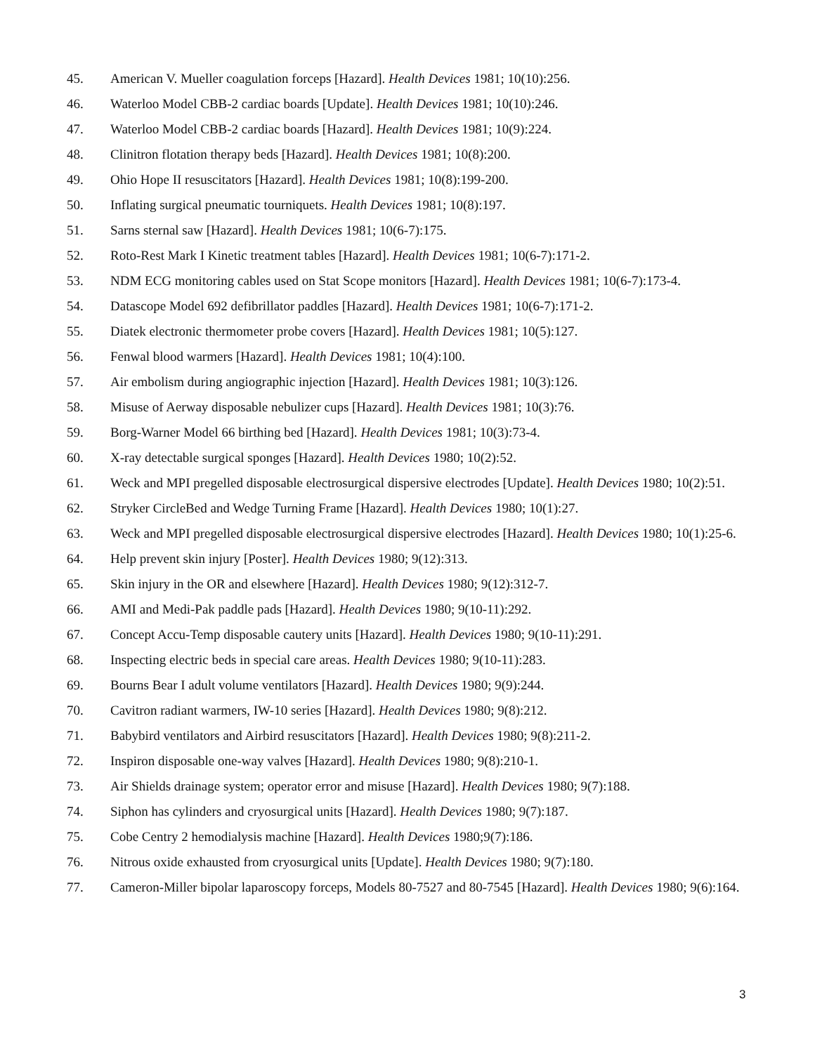45. American V. Mueller coagulation forceps [Hazard]. Health Devices 1981; 10(10):256.
46. Waterloo Model CBB-2 cardiac boards [Update]. Health Devices 1981; 10(10):246.
47. Waterloo Model CBB-2 cardiac boards [Hazard]. Health Devices 1981; 10(9):224.
48. Clinitron flotation therapy beds [Hazard]. Health Devices 1981; 10(8):200.
49. Ohio Hope II resuscitators [Hazard]. Health Devices 1981; 10(8):199-200.
50. Inflating surgical pneumatic tourniquets. Health Devices 1981; 10(8):197.
51. Sarns sternal saw [Hazard]. Health Devices 1981; 10(6-7):175.
52. Roto-Rest Mark I Kinetic treatment tables [Hazard]. Health Devices 1981; 10(6-7):171-2.
53. NDM ECG monitoring cables used on Stat Scope monitors [Hazard]. Health Devices 1981; 10(6-7):173-4.
54. Datascope Model 692 defibrillator paddles [Hazard]. Health Devices 1981; 10(6-7):171-2.
55. Diatek electronic thermometer probe covers [Hazard]. Health Devices 1981; 10(5):127.
56. Fenwal blood warmers [Hazard]. Health Devices 1981; 10(4):100.
57. Air embolism during angiographic injection [Hazard]. Health Devices 1981; 10(3):126.
58. Misuse of Aerway disposable nebulizer cups [Hazard]. Health Devices 1981; 10(3):76.
59. Borg-Warner Model 66 birthing bed [Hazard]. Health Devices 1981; 10(3):73-4.
60. X-ray detectable surgical sponges [Hazard]. Health Devices 1980; 10(2):52.
61. Weck and MPI pregelled disposable electrosurgical dispersive electrodes [Update]. Health Devices 1980; 10(2):51.
62. Stryker CircleBed and Wedge Turning Frame [Hazard]. Health Devices 1980; 10(1):27.
63. Weck and MPI pregelled disposable electrosurgical dispersive electrodes [Hazard]. Health Devices 1980; 10(1):25-6.
64. Help prevent skin injury [Poster]. Health Devices 1980; 9(12):313.
65. Skin injury in the OR and elsewhere [Hazard]. Health Devices 1980; 9(12):312-7.
66. AMI and Medi-Pak paddle pads [Hazard]. Health Devices 1980; 9(10-11):292.
67. Concept Accu-Temp disposable cautery units [Hazard]. Health Devices 1980; 9(10-11):291.
68. Inspecting electric beds in special care areas. Health Devices 1980; 9(10-11):283.
69. Bourns Bear I adult volume ventilators [Hazard]. Health Devices 1980; 9(9):244.
70. Cavitron radiant warmers, IW-10 series [Hazard]. Health Devices 1980; 9(8):212.
71. Babybird ventilators and Airbird resuscitators [Hazard]. Health Devices 1980; 9(8):211-2.
72. Inspiron disposable one-way valves [Hazard]. Health Devices 1980; 9(8):210-1.
73. Air Shields drainage system; operator error and misuse [Hazard]. Health Devices 1980; 9(7):188.
74. Siphon has cylinders and cryosurgical units [Hazard]. Health Devices 1980; 9(7):187.
75. Cobe Centry 2 hemodialysis machine [Hazard]. Health Devices 1980;9(7):186.
76. Nitrous oxide exhausted from cryosurgical units [Update]. Health Devices 1980; 9(7):180.
77. Cameron-Miller bipolar laparoscopy forceps, Models 80-7527 and 80-7545 [Hazard]. Health Devices 1980; 9(6):164.
3